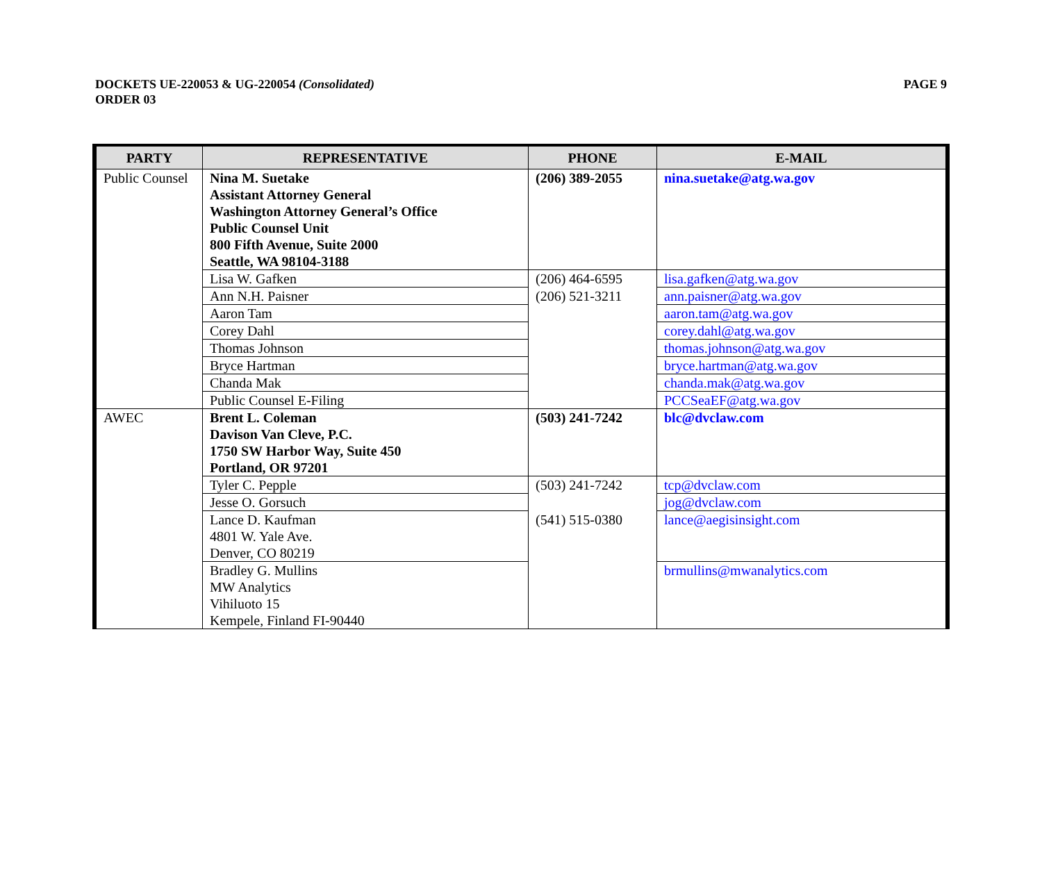DOCKETS UE-220053 & UG-220054 (Consolidated)
ORDER 03
PAGE 9
| PARTY | REPRESENTATIVE | PHONE | E-MAIL |
| --- | --- | --- | --- |
| Public Counsel | Nina M. Suetake Assistant Attorney General Washington Attorney General’s Office Public Counsel Unit 800 Fifth Avenue, Suite 2000 Seattle, WA 98104-3188 | (206) 389-2055 | nina.suetake@atg.wa.gov |
| | Lisa W. Gafken | (206) 464-6595 | lisa.gafken@atg.wa.gov |
| | Ann N.H. Paisner | (206) 521-3211 | ann.paisner@atg.wa.gov |
| | Aaron Tam | | aaron.tam@atg.wa.gov |
| | Corey Dahl | | corey.dahl@atg.wa.gov |
| | Thomas Johnson | | thomas.johnson@atg.wa.gov |
| | Bryce Hartman | | bryce.hartman@atg.wa.gov |
| | Chanda Mak | | chanda.mak@atg.wa.gov |
| | Public Counsel E-Filing | | PCCSeaEF@atg.wa.gov |
| AWEC | Brent L. Coleman Davison Van Cleve, P.C. 1750 SW Harbor Way, Suite 450 Portland, OR 97201 | (503) 241-7242 | blc@dvclaw.com |
| | Tyler C. Pepple | (503) 241-7242 | tcp@dvclaw.com |
| | Jesse O. Gorsuch | | jog@dvclaw.com |
| | Lance D. Kaufman 4801 W. Yale Ave. Denver, CO 80219 | (541) 515-0380 | lance@aegisinsight.com |
| | Bradley G. Mullins MW Analytics Vihiluoto 15 Kempele, Finland FI-90440 | | brmullins@mwanalytics.com |